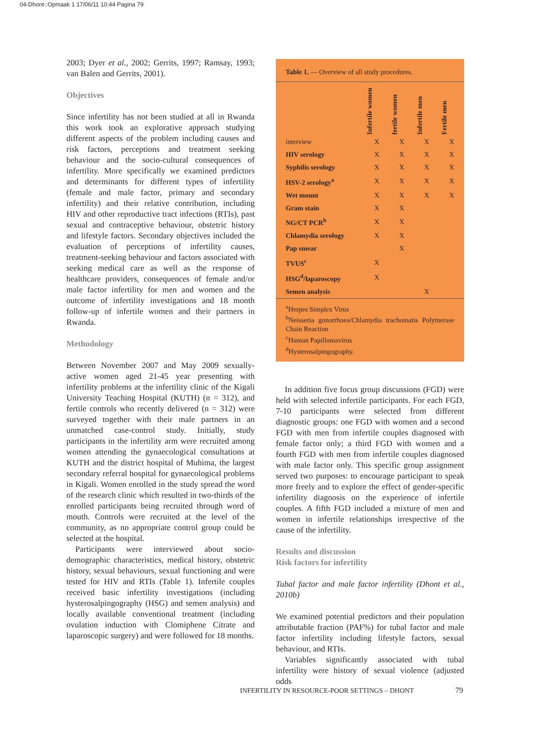04-Dhont-:Opmaak 1 17/06/11 10:44 Pagina 79
2003; Dyer et al., 2002; Gerrits, 1997; Ramsay, 1993; van Balen and Gerrits, 2001).
Objectives
Since infertility has not been studied at all in Rwanda this work took an explorative approach studying different aspects of the problem including causes and risk factors, perceptions and treatment seeking behaviour and the socio-cultural consequences of infertility. More specifically we examined predictors and determinants for different types of infertility (female and male factor, primary and secondary infertility) and their relative contribution, including HIV and other reproductive tract infections (RTIs), past sexual and contraceptive behaviour, obstetric history and lifestyle factors. Secondary objectives included the evaluation of perceptions of infertility causes, treatment-seeking behaviour and factors associated with seeking medical care as well as the response of healthcare providers, consequences of female and/or male factor infertility for men and women and the outcome of infertility investigations and 18 month follow-up of infertile women and their partners in Rwanda.
Methodology
Between November 2007 and May 2009 sexually-active women aged 21-45 year presenting with infertility problems at the infertility clinic of the Kigali University Teaching Hospital (KUTH) (n = 312), and fertile controls who recently delivered (n = 312) were surveyed together with their male partners in an unmatched case-control study. Initially, study participants in the infertility arm were recruited among women attending the gynaecological consultations at KUTH and the district hospital of Muhima, the largest secondary referral hospital for gynaecological problems in Kigali. Women enrolled in the study spread the word of the research clinic which resulted in two-thirds of the enrolled participants being recruited through word of mouth. Controls were recruited at the level of the community, as no appropriate control group could be selected at the hospital.
Participants were interviewed about socio-demographic characteristics, medical history, obstetric history, sexual behaviours, sexual functioning and were tested for HIV and RTIs (Table 1). Infertile couples received basic infertility investigations (including hysterosalpingography (HSG) and semen analysis) and locally available conventional treatment (including ovulation induction with Clomiphene Citrate and laparoscopic surgery) and were followed for 18 months.
Table 1. — Overview of all study procedures.
| | Infertile women | fertile women | Infertile men | Fertile men |
| --- | --- | --- | --- | --- |
| interview | X | X | X | X |
| HIV serology | X | X | X | X |
| Syphilis serology | X | X | X | X |
| HSV-2 serology<sup>a</sup> | X | X | X | X |
| Wet mount | X | X | X | X |
| Gram stain | X | X | | |
| NG/CT PCR<sup>b</sup> | X | X | | |
| Chlamydia serology | X | X | | |
| Pap smear | | X | | |
| TVUS<sup>c</sup> | X | | | |
| HSG<sup>d</sup>/laparoscopy | X | | | |
| Semen analysis | | | X | |
<sup>a</sup> Herpes Simplex Virus
<sup>b</sup> Neisseria gonorrhoea/Chlamydia trachomatis Polymerase Chain Reaction
<sup>c</sup> Human Papillomavirus
<sup>d</sup> Hysterosalpingography.
In addition five focus group discussions (FGD) were held with selected infertile participants. For each FGD, 7-10 participants were selected from different diagnostic groups: one FGD with women and a second FGD with men from infertile couples diagnosed with female factor only; a third FGD with women and a fourth FGD with men from infertile couples diagnosed with male factor only. This specific group assignment served two purposes: to encourage participant to speak more freely and to explore the effect of gender-specific infertility diagnosis on the experience of infertile couples. A fifth FGD included a mixture of men and women in infertile relationships irrespective of the cause of the infertility.
Results and discussion
Risk factors for infertility
Tubal factor and male factor infertility (Dhont et al., 2010b)
We examined potential predictors and their population attributable fraction (PAF%) for tubal factor and male factor infertility including lifestyle factors, sexual behaviour, and RTIs.
Variables significantly associated with tubal infertility were history of sexual violence (adjusted odds
INFERTILITY IN RESOURCE-POOR SETTINGS – DHONT
79